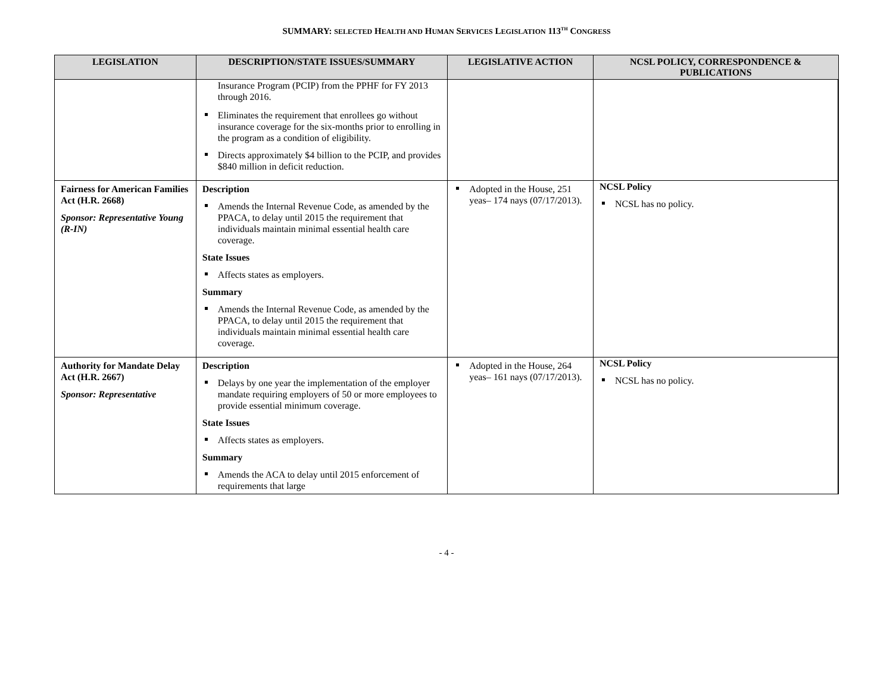SUMMARY: SELECTED HEALTH AND HUMAN SERVICES LEGISLATION 113<sup>TH</sup> CONGRESS
| LEGISLATION | DESCRIPTION/STATE ISSUES/SUMMARY | LEGISLATIVE ACTION | NCSL POLICY, CORRESPONDENCE & PUBLICATIONS |
| --- | --- | --- | --- |
| | Insurance Program (PCIP) from the PPHF for FY 2013 through 2016. Eliminates the requirement that enrollees go without insurance coverage for the six-months prior to enrolling in the program as a condition of eligibility. Directs approximately $4 billion to the PCIP, and provides $840 million in deficit reduction. | | |
| Fairness for American Families Act (H.R. 2668) Sponsor: Representative Young (R-IN) | Description Amends the Internal Revenue Code, as amended by the PPACA, to delay until 2015 the requirement that individuals maintain minimal essential health care coverage. State Issues Affects states as employers. Summary Amends the Internal Revenue Code, as amended by the PPACA, to delay until 2015 the requirement that individuals maintain minimal essential health care coverage. | Adopted in the House, 251 yeas– 174 nays (07/17/2013). | NCSL Policy NCSL has no policy. |
| Authority for Mandate Delay Act (H.R. 2667) Sponsor: Representative | Description Delays by one year the implementation of the employer mandate requiring employers of 50 or more employees to provide essential minimum coverage. State Issues Affects states as employers. Summary Amends the ACA to delay until 2015 enforcement of requirements that large | Adopted in the House, 264 yeas– 161 nays (07/17/2013). | NCSL Policy NCSL has no policy. |
- 4 -